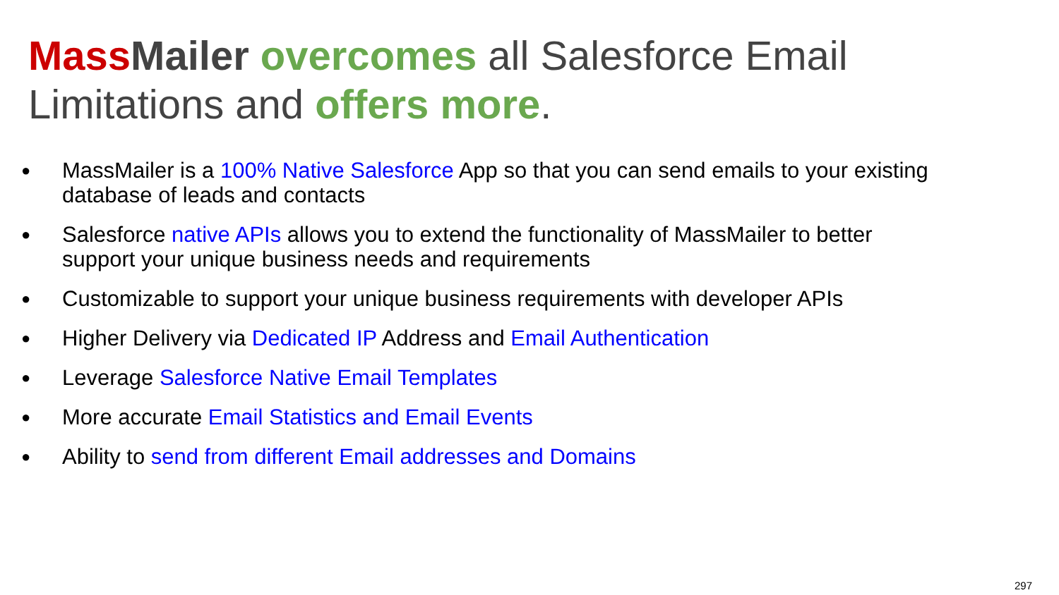Mass Mailer overcomes all Salesforce Email Limitations and offers more.
● MassMailer is a 100% Native Salesforce App so that you can send emails to your existing database of leads and contacts
● Salesforce native APIs allows you to extend the functionality of MassMailer to better support your unique business needs and requirements
● Customizable to support your unique business requirements with developer APIs
● Higher Delivery via Dedicated IP Address and Email Authentication
● Leverage Salesforce Native Email Templates
● More accurate Email Statistics and Email Events
● Ability to send from different Email addresses and Domains
297